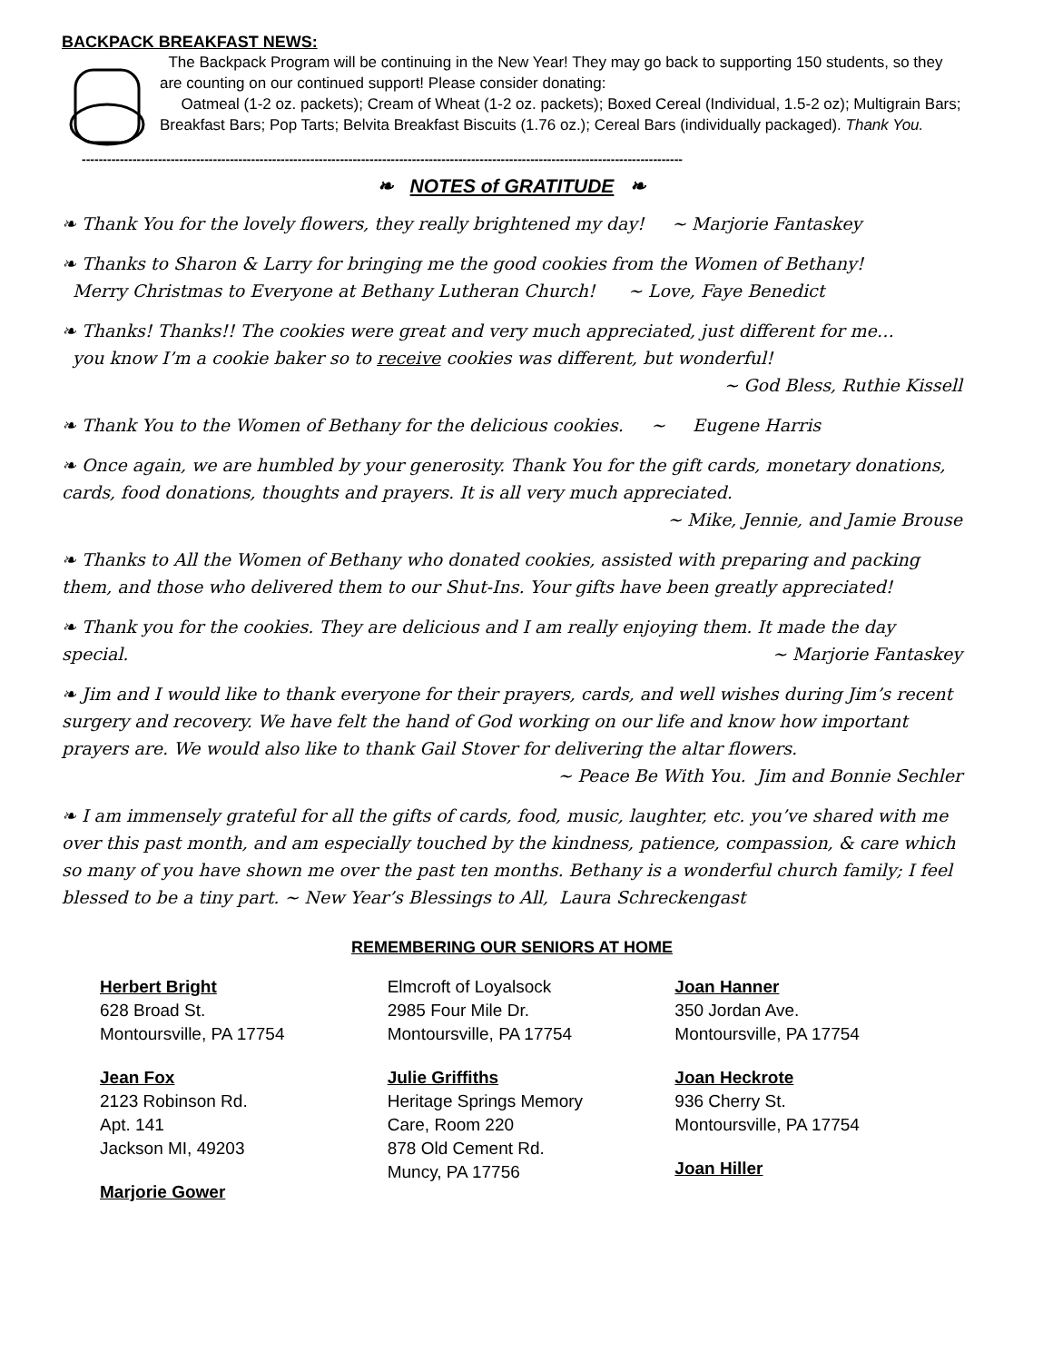BACKPACK BREAKFAST NEWS:
The Backpack Program will be continuing in the New Year! They may go back to supporting 150 students, so they are counting on our continued support! Please consider donating:
Oatmeal (1-2 oz. packets); Cream of Wheat (1-2 oz. packets); Boxed Cereal (Individual, 1.5-2 oz); Multigrain Bars; Breakfast Bars; Pop Tarts; Belvita Breakfast Biscuits (1.76 oz.); Cereal Bars (individually packaged). Thank You.
----------------------------------------------------------------------------------------------------------------------------------------------
❧ NOTES of GRATITUDE ❧
❧ Thank You for the lovely flowers, they really brightened my day! ~ Marjorie Fantaskey
❧ Thanks to Sharon & Larry for bringing me the good cookies from the Women of Bethany!
Merry Christmas to Everyone at Bethany Lutheran Church! ~ Love, Faye Benedict
❧ Thanks! Thanks!! The cookies were great and very much appreciated, just different for me…
you know I’m a cookie baker so to receive cookies was different, but wonderful!
~ God Bless, Ruthie Kissell
❧ Thank You to the Women of Bethany for the delicious cookies. ~ Eugene Harris
❧ Once again, we are humbled by your generosity. Thank You for the gift cards, monetary donations, cards, food donations, thoughts and prayers. It is all very much appreciated.
~ Mike, Jennie, and Jamie Brouse
❧ Thanks to All the Women of Bethany who donated cookies, assisted with preparing and packing them, and those who delivered them to our Shut-Ins. Your gifts have been greatly appreciated!
❧ Thank you for the cookies. They are delicious and I am really enjoying them. It made the day special. ~ Marjorie Fantaskey
❧ Jim and I would like to thank everyone for their prayers, cards, and well wishes during Jim’s recent surgery and recovery. We have felt the hand of God working on our life and know how important prayers are. We would also like to thank Gail Stover for delivering the altar flowers.
~ Peace Be With You. Jim and Bonnie Sechler
❧ I am immensely grateful for all the gifts of cards, food, music, laughter, etc. you’ve shared with me over this past month, and am especially touched by the kindness, patience, compassion, & care which so many of you have shown me over the past ten months. Bethany is a wonderful church family; I feel blessed to be a tiny part. ~ New Year’s Blessings to All, Laura Schreckengast
REMEMBERING OUR SENIORS AT HOME
Herbert Bright
628 Broad St.
Montoursville, PA 17754
Jean Fox
2123 Robinson Rd.
Apt. 141
Jackson MI, 49203
Marjorie Gower
Elmcroft of Loyalsock
2985 Four Mile Dr.
Montoursville, PA 17754
Julie Griffiths
Heritage Springs Memory
Care, Room 220
878 Old Cement Rd.
Muncy, PA 17756
Joan Hanner
350 Jordan Ave.
Montoursville, PA 17754
Joan Heckrote
936 Cherry St.
Montoursville, PA 17754
Joan Hiller